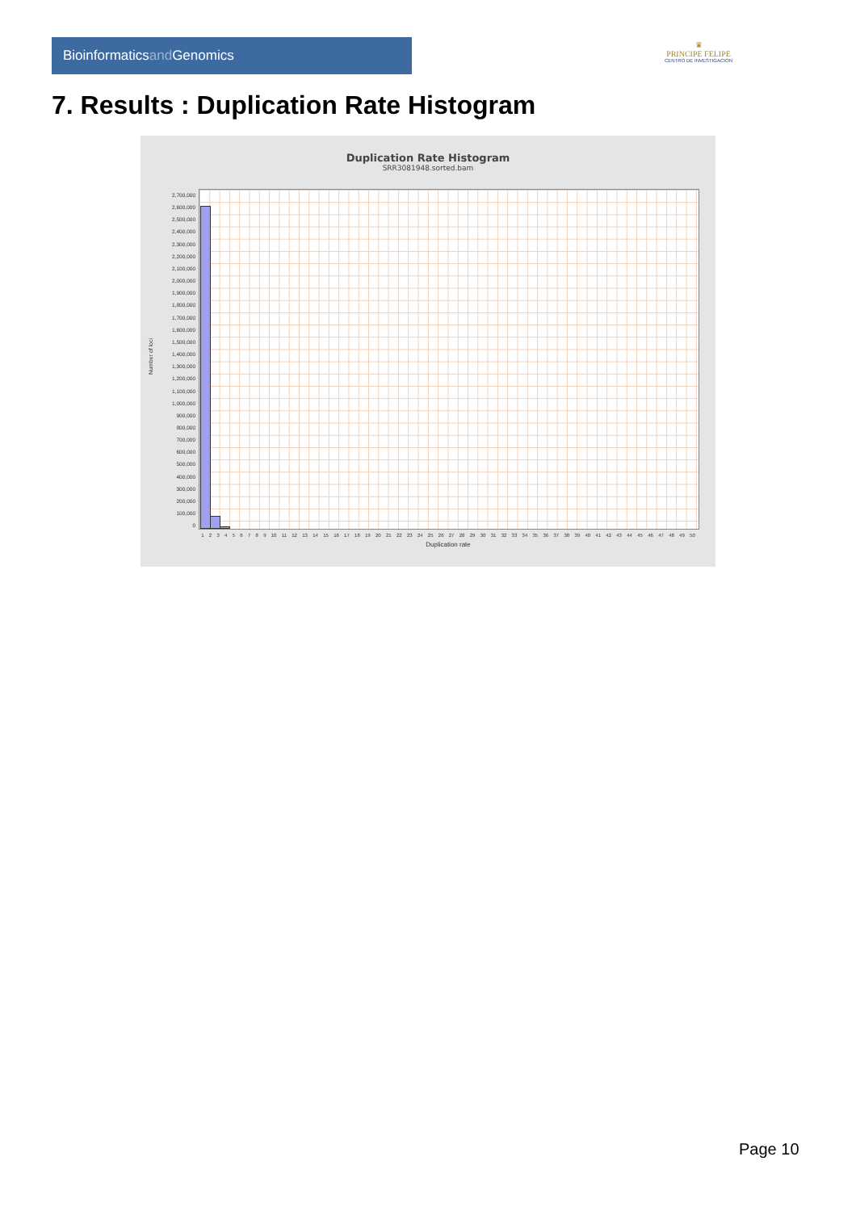Bioinformaticsand Genomics
♛
PRINCIPE FELIPE
CENTRO DE INVESTIGACION
7. Results : Duplication Rate Histogram
Duplication Rate Histogram
SRR3081948.sorted.bam
Number of loci
2,700,000
2,600,000
2,500,000
2,400,000
2,300,000
2,200,000
2,100,000
2,000,000
1,900,000
1,800,000
1,700,000
1,600,000
1,500,000
1,400,000
1,300,000
1,200,000
1,100,000
1,000,000
900,000
800,000
700,000
600,000
500,000
400,000
300,000
200,000
100,000
0
1 2 3 4 5 6 7 8 9 10 11 12 13 14 15 16 17 18 19 20 21 22 23 24 25 26 27 28 29 30 31 32 33 34 35 36 37 38 39 40 41 42 43 44 45 46 47 48 49 50
Duplication rate
Page 10